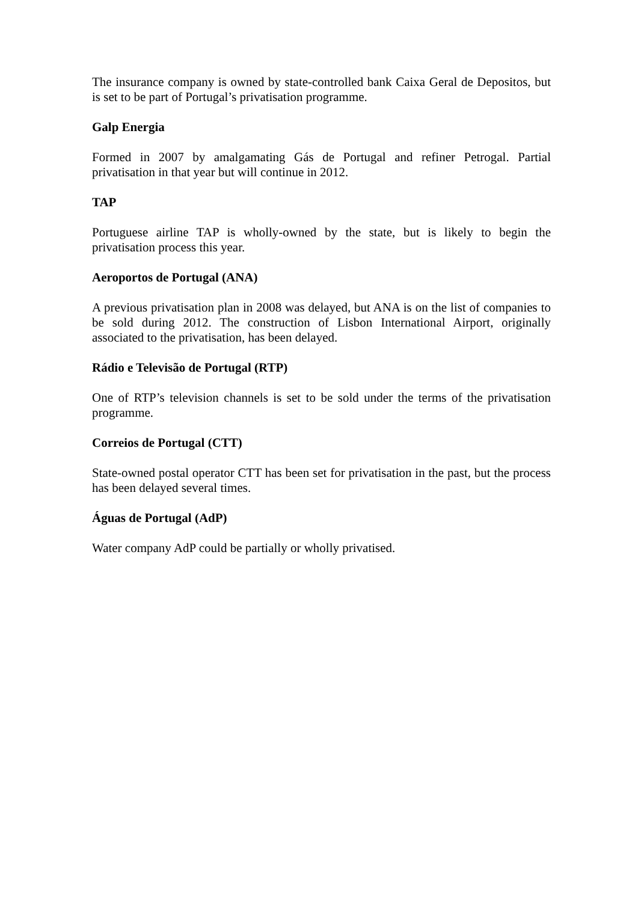The insurance company is owned by state-controlled bank Caixa Geral de Depositos, but is set to be part of Portugal’s privatisation programme.
Galp Energia
Formed in 2007 by amalgamating Gás de Portugal and refiner Petrogal. Partial privatisation in that year but will continue in 2012.
TAP
Portuguese airline TAP is wholly-owned by the state, but is likely to begin the privatisation process this year.
Aeroportos de Portugal (ANA)
A previous privatisation plan in 2008 was delayed, but ANA is on the list of companies to be sold during 2012. The construction of Lisbon International Airport, originally associated to the privatisation, has been delayed.
Rádio e Televisão de Portugal (RTP)
One of RTP’s television channels is set to be sold under the terms of the privatisation programme.
Correios de Portugal (CTT)
State-owned postal operator CTT has been set for privatisation in the past, but the process has been delayed several times.
Águas de Portugal (AdP)
Water company AdP could be partially or wholly privatised.